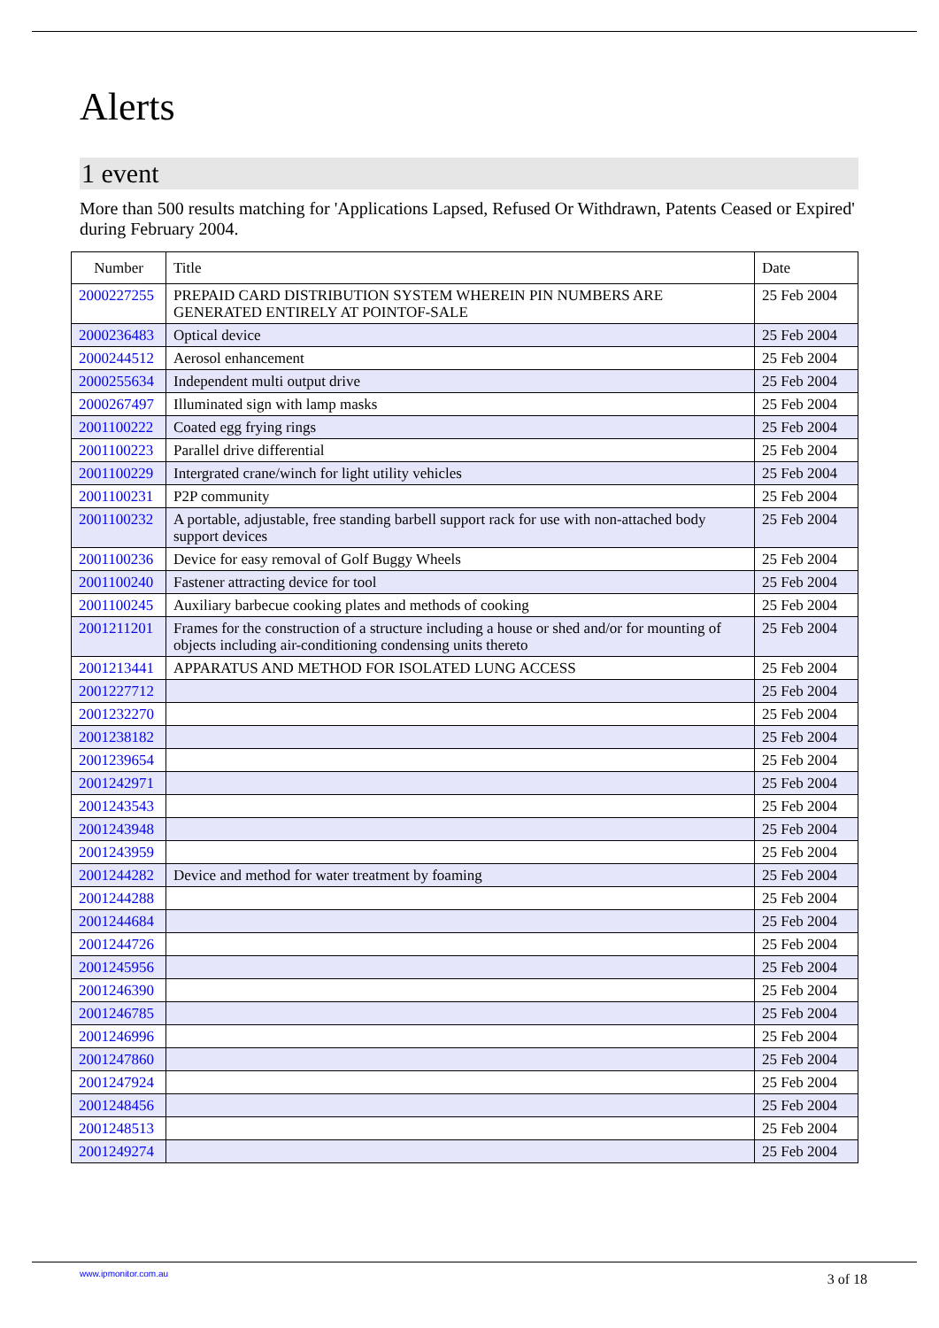Alerts
1 event
More than 500 results matching for 'Applications Lapsed, Refused Or Withdrawn, Patents Ceased or Expired' during February 2004.
| Number | Title | Date |
| --- | --- | --- |
| 2000227255 | PREPAID CARD DISTRIBUTION SYSTEM WHEREIN PIN NUMBERS ARE GENERATED ENTIRELY AT POINTOF-SALE | 25 Feb 2004 |
| 2000236483 | Optical device | 25 Feb 2004 |
| 2000244512 | Aerosol enhancement | 25 Feb 2004 |
| 2000255634 | Independent multi output drive | 25 Feb 2004 |
| 2000267497 | Illuminated sign with lamp masks | 25 Feb 2004 |
| 2001100222 | Coated egg frying rings | 25 Feb 2004 |
| 2001100223 | Parallel drive differential | 25 Feb 2004 |
| 2001100229 | Intergrated crane/winch for light utility vehicles | 25 Feb 2004 |
| 2001100231 | P2P community | 25 Feb 2004 |
| 2001100232 | A portable, adjustable, free standing barbell support rack for use with non-attached body support devices | 25 Feb 2004 |
| 2001100236 | Device for easy removal of Golf Buggy Wheels | 25 Feb 2004 |
| 2001100240 | Fastener attracting device for tool | 25 Feb 2004 |
| 2001100245 | Auxiliary barbecue cooking plates and methods of cooking | 25 Feb 2004 |
| 2001211201 | Frames for the construction of a structure including a house or shed and/or for mounting of objects including air-conditioning condensing units thereto | 25 Feb 2004 |
| 2001213441 | APPARATUS AND METHOD FOR ISOLATED LUNG ACCESS | 25 Feb 2004 |
| 2001227712 | | 25 Feb 2004 |
| 2001232270 | | 25 Feb 2004 |
| 2001238182 | | 25 Feb 2004 |
| 2001239654 | | 25 Feb 2004 |
| 2001242971 | | 25 Feb 2004 |
| 2001243543 | | 25 Feb 2004 |
| 2001243948 | | 25 Feb 2004 |
| 2001243959 | | 25 Feb 2004 |
| 2001244282 | Device and method for water treatment by foaming | 25 Feb 2004 |
| 2001244288 | | 25 Feb 2004 |
| 2001244684 | | 25 Feb 2004 |
| 2001244726 | | 25 Feb 2004 |
| 2001245956 | | 25 Feb 2004 |
| 2001246390 | | 25 Feb 2004 |
| 2001246785 | | 25 Feb 2004 |
| 2001246996 | | 25 Feb 2004 |
| 2001247860 | | 25 Feb 2004 |
| 2001247924 | | 25 Feb 2004 |
| 2001248456 | | 25 Feb 2004 |
| 2001248513 | | 25 Feb 2004 |
| 2001249274 | | 25 Feb 2004 |
www.ipmonitor.com.au 3 of 18